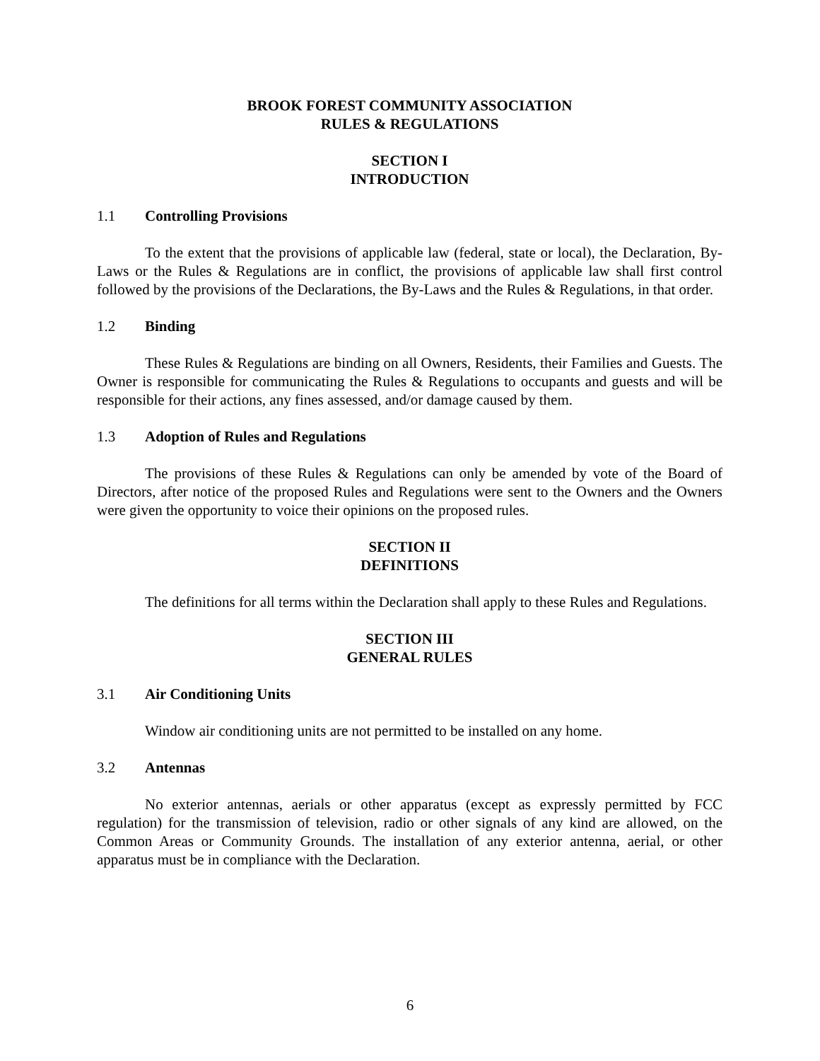BROOK FOREST COMMUNITY ASSOCIATION
RULES & REGULATIONS
SECTION I
INTRODUCTION
1.1 Controlling Provisions
To the extent that the provisions of applicable law (federal, state or local), the Declaration, By-Laws or the Rules & Regulations are in conflict, the provisions of applicable law shall first control followed by the provisions of the Declarations, the By-Laws and the Rules & Regulations, in that order.
1.2 Binding
These Rules & Regulations are binding on all Owners, Residents, their Families and Guests. The Owner is responsible for communicating the Rules & Regulations to occupants and guests and will be responsible for their actions, any fines assessed, and/or damage caused by them.
1.3 Adoption of Rules and Regulations
The provisions of these Rules & Regulations can only be amended by vote of the Board of Directors, after notice of the proposed Rules and Regulations were sent to the Owners and the Owners were given the opportunity to voice their opinions on the proposed rules.
SECTION II
DEFINITIONS
The definitions for all terms within the Declaration shall apply to these Rules and Regulations.
SECTION III
GENERAL RULES
3.1 Air Conditioning Units
Window air conditioning units are not permitted to be installed on any home.
3.2 Antennas
No exterior antennas, aerials or other apparatus (except as expressly permitted by FCC regulation) for the transmission of television, radio or other signals of any kind are allowed, on the Common Areas or Community Grounds. The installation of any exterior antenna, aerial, or other apparatus must be in compliance with the Declaration.
6